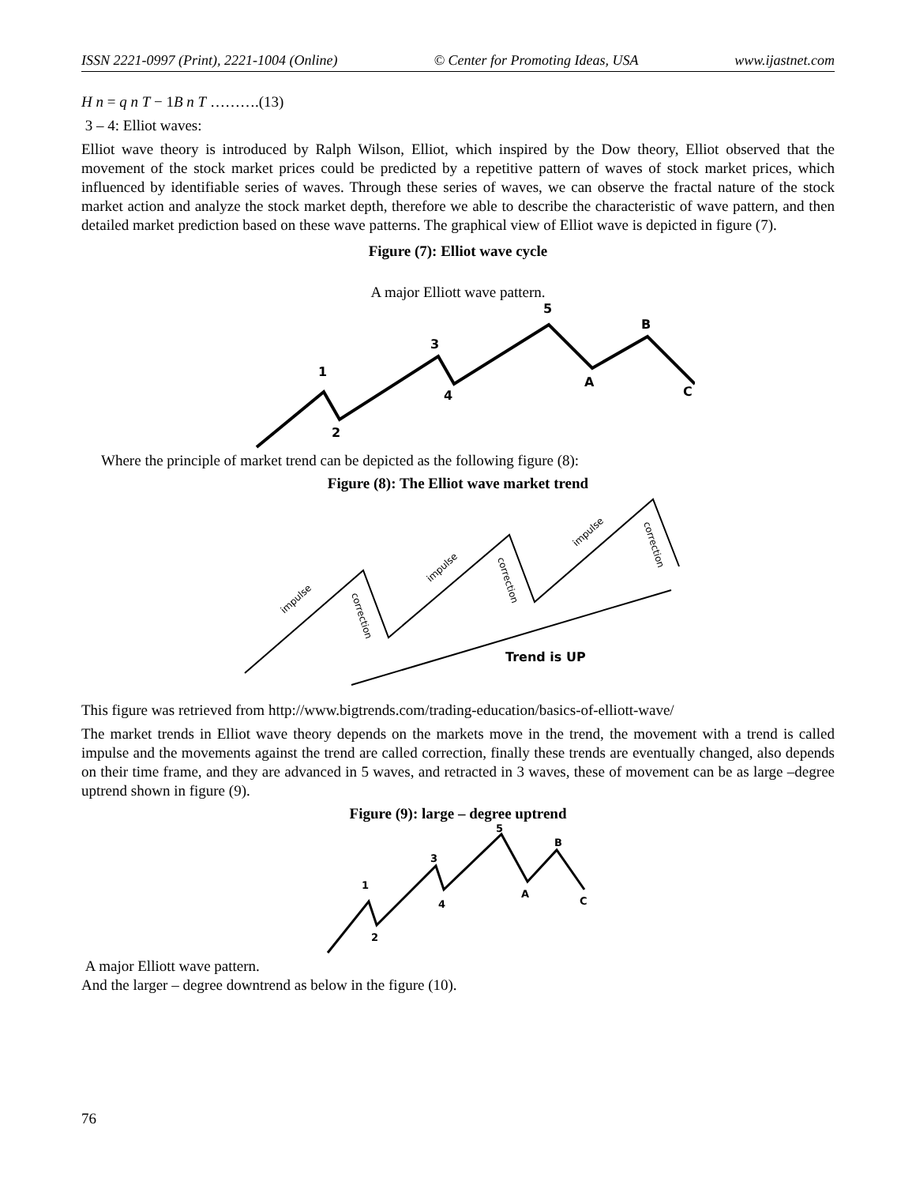ISSN 2221-0997 (Print), 2221-1004 (Online) © Center for Promoting Ideas, USA www.ijastnet.com
H n = q n T − 1B n T ……….(13)
3 – 4: Elliot waves:
Elliot wave theory is introduced by Ralph Wilson, Elliot, which inspired by the Dow theory, Elliot observed that the movement of the stock market prices could be predicted by a repetitive pattern of waves of stock market prices, which influenced by identifiable series of waves. Through these series of waves, we can observe the fractal nature of the stock market action and analyze the stock market depth, therefore we able to describe the characteristic of wave pattern, and then detailed market prediction based on these wave patterns. The graphical view of Elliot wave is depicted in figure (7).
Figure (7): Elliot wave cycle
A major Elliott wave pattern.
1
2
3
4
5
A
B
C
Where the principle of market trend can be depicted as the following figure (8):
Figure (8): The Elliot wave market trend
impulse
impulse
impulse
correction
correction
correction
Trend is UP
This figure was retrieved from http://www.bigtrends.com/trading-education/basics-of-elliott-wave/
The market trends in Elliot wave theory depends on the markets move in the trend, the movement with a trend is called impulse and the movements against the trend are called correction, finally these trends are eventually changed, also depends on their time frame, and they are advanced in 5 waves, and retracted in 3 waves, these of movement can be as large –degree uptrend shown in figure (9).
Figure (9): large – degree uptrend
1
2
3
4
5
A
B
C
A major Elliott wave pattern.
And the larger – degree downtrend as below in the figure (10).
76